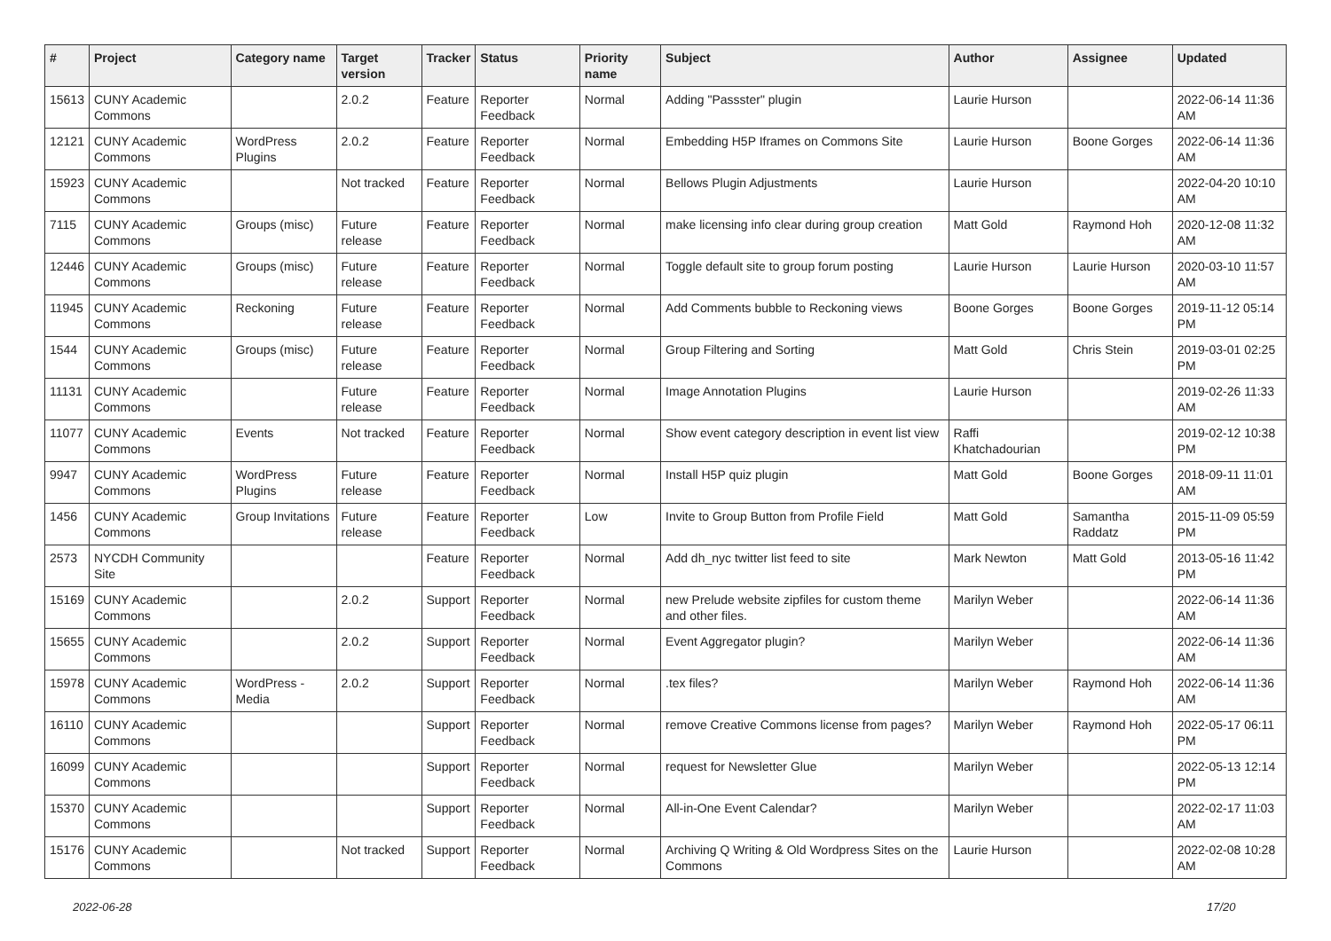| # | Project | Category name | Target version | Tracker | Status | Priority name | Subject | Author | Assignee | Updated |
| --- | --- | --- | --- | --- | --- | --- | --- | --- | --- | --- |
| 15613 | CUNY Academic Commons | | 2.0.2 | Feature | Reporter Feedback | Normal | Adding "Passster" plugin | Laurie Hurson | | 2022-06-14 11:36 AM |
| 12121 | CUNY Academic Commons | WordPress Plugins | 2.0.2 | Feature | Reporter Feedback | Normal | Embedding H5P Iframes on Commons Site | Laurie Hurson | Boone Gorges | 2022-06-14 11:36 AM |
| 15923 | CUNY Academic Commons | | Not tracked | Feature | Reporter Feedback | Normal | Bellows Plugin Adjustments | Laurie Hurson | | 2022-04-20 10:10 AM |
| 7115 | CUNY Academic Commons | Groups (misc) | Future release | Feature | Reporter Feedback | Normal | make licensing info clear during group creation | Matt Gold | Raymond Hoh | 2020-12-08 11:32 AM |
| 12446 | CUNY Academic Commons | Groups (misc) | Future release | Feature | Reporter Feedback | Normal | Toggle default site to group forum posting | Laurie Hurson | Laurie Hurson | 2020-03-10 11:57 AM |
| 11945 | CUNY Academic Commons | Reckoning | Future release | Feature | Reporter Feedback | Normal | Add Comments bubble to Reckoning views | Boone Gorges | Boone Gorges | 2019-11-12 05:14 PM |
| 1544 | CUNY Academic Commons | Groups (misc) | Future release | Feature | Reporter Feedback | Normal | Group Filtering and Sorting | Matt Gold | Chris Stein | 2019-03-01 02:25 PM |
| 11131 | CUNY Academic Commons | | Future release | Feature | Reporter Feedback | Normal | Image Annotation Plugins | Laurie Hurson | | 2019-02-26 11:33 AM |
| 11077 | CUNY Academic Commons | Events | Not tracked | Feature | Reporter Feedback | Normal | Show event category description in event list view | Raffi Khatchadourian | | 2019-02-12 10:38 PM |
| 9947 | CUNY Academic Commons | WordPress Plugins | Future release | Feature | Reporter Feedback | Normal | Install H5P quiz plugin | Matt Gold | Boone Gorges | 2018-09-11 11:01 AM |
| 1456 | CUNY Academic Commons | Group Invitations | Future release | Feature | Reporter Feedback | Low | Invite to Group Button from Profile Field | Matt Gold | Samantha Raddatz | 2015-11-09 05:59 PM |
| 2573 | NYCDH Community Site | | | Feature | Reporter Feedback | Normal | Add dh_nyc twitter list feed to site | Mark Newton | Matt Gold | 2013-05-16 11:42 PM |
| 15169 | CUNY Academic Commons | | 2.0.2 | Support | Reporter Feedback | Normal | new Prelude website zipfiles for custom theme and other files. | Marilyn Weber | | 2022-06-14 11:36 AM |
| 15655 | CUNY Academic Commons | | 2.0.2 | Support | Reporter Feedback | Normal | Event Aggregator plugin? | Marilyn Weber | | 2022-06-14 11:36 AM |
| 15978 | CUNY Academic Commons | WordPress - Media | 2.0.2 | Support | Reporter Feedback | Normal | .tex files? | Marilyn Weber | Raymond Hoh | 2022-06-14 11:36 AM |
| 16110 | CUNY Academic Commons | | | Support | Reporter Feedback | Normal | remove Creative Commons license from pages? | Marilyn Weber | Raymond Hoh | 2022-05-17 06:11 PM |
| 16099 | CUNY Academic Commons | | | Support | Reporter Feedback | Normal | request for Newsletter Glue | Marilyn Weber | | 2022-05-13 12:14 PM |
| 15370 | CUNY Academic Commons | | | Support | Reporter Feedback | Normal | All-in-One Event Calendar? | Marilyn Weber | | 2022-02-17 11:03 AM |
| 15176 | CUNY Academic Commons | | Not tracked | Support | Reporter Feedback | Normal | Archiving Q Writing & Old Wordpress Sites on the Commons | Laurie Hurson | | 2022-02-08 10:28 AM |
2022-06-28 17/20